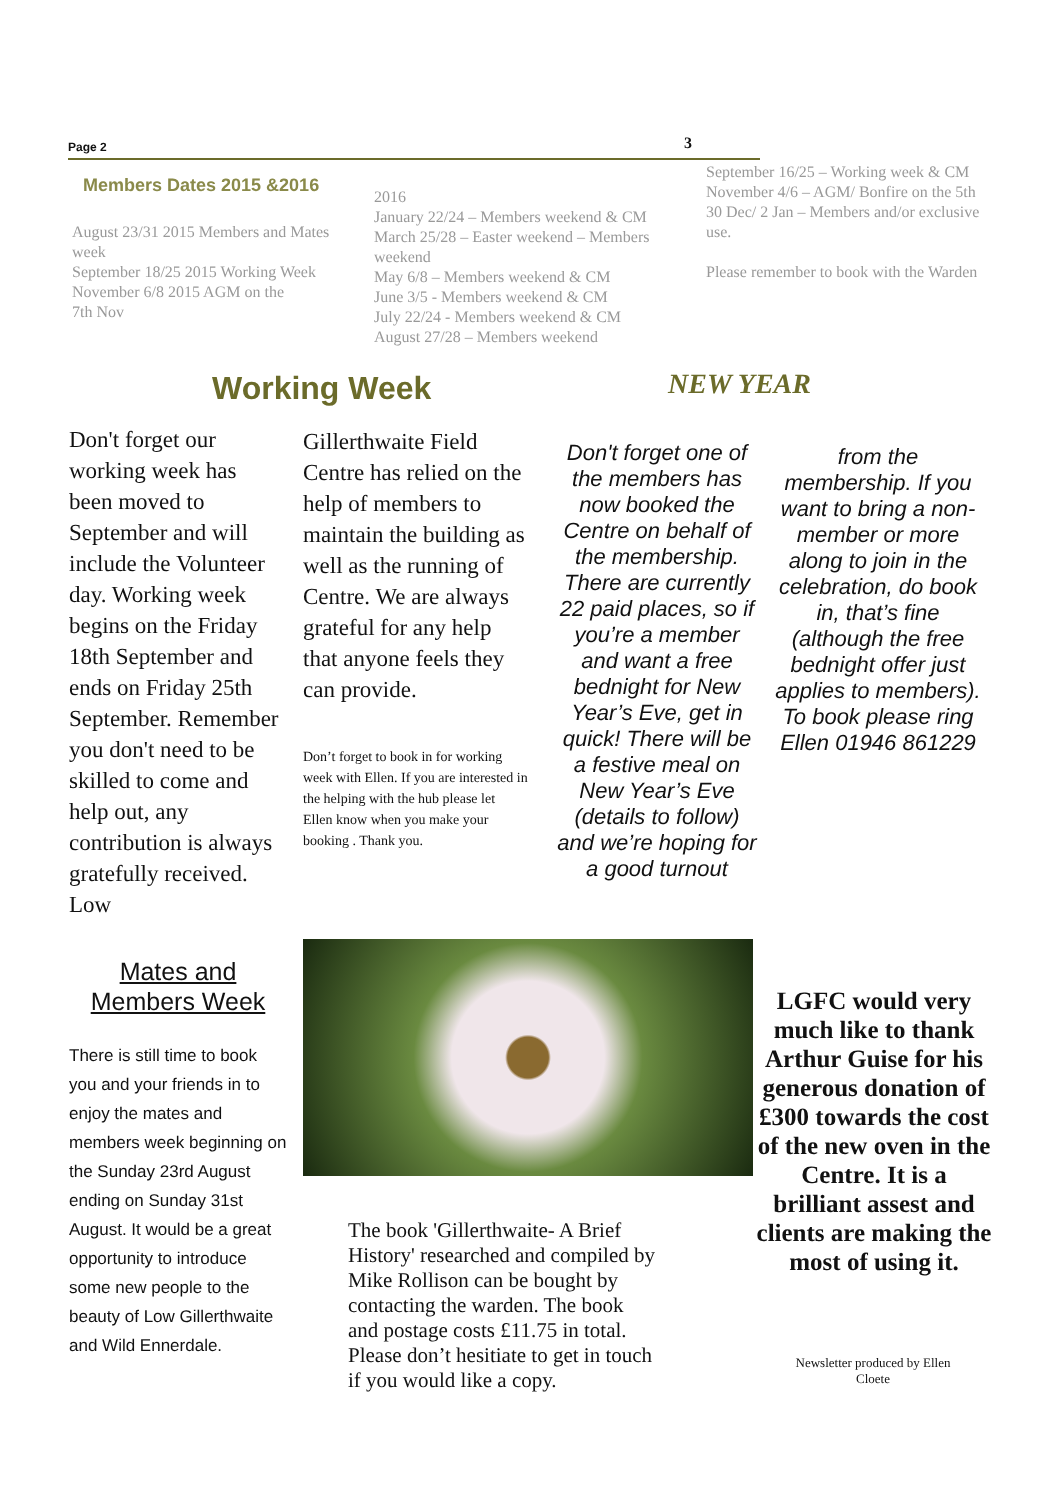Page 2 3
Members Dates 2015 &2016
August 23/31 2015 Members and Mates week
September 18/25 2015 Working Week
November 6/8 2015 AGM on the
7th Nov
2016
January 22/24 – Members weekend & CM
March 25/28 – Easter weekend – Members weekend
May 6/8 – Members weekend & CM
June 3/5 - Members weekend & CM
July 22/24 - Members weekend & CM
August 27/28 – Members weekend
September 16/25 – Working week & CM
November 4/6 – AGM/ Bonfire on the 5th
30 Dec/ 2 Jan – Members and/or exclusive use.
Please remember to book with the Warden
Working Week NEW YEAR
Don't forget our working week has been moved to September and will include the Volunteer day. Working week begins on the Friday 18th September and ends on Friday 25th September. Remember you don't need to be skilled to come and help out, any contribution is always gratefully received. Low
Gillerthwaite Field Centre has relied on the help of members to maintain the building as well as the running of Centre. We are always grateful for any help that anyone feels they can provide.
Don’t forget to book in for working week with Ellen. If you are interested in the helping with the hub please let Ellen know when you make your booking . Thank you.
Don't forget one of the members has now booked the Centre on behalf of the membership. There are currently 22 paid places, so if you’re a member and want a free bednight for New Year’s Eve, get in quick! There will be a festive meal on New Year’s Eve (details to follow) and we’re hoping for a good turnout
from the membership. If you want to bring a non-member or more along to join in the celebration, do book in, that’s fine (although the free bednight offer just applies to members).
To book please ring Ellen 01946 861229
Mates and Members Week
There is still time to book you and your friends in to enjoy the mates and members week beginning on the Sunday 23rd August ending on Sunday 31st August. It would be a great opportunity to introduce some new people to the beauty of Low Gillerthwaite and Wild Ennerdale.
The book 'Gillerthwaite- A Brief History' researched and compiled by Mike Rollison can be bought by contacting the warden. The book and postage costs £11.75 in total. Please don’t hesitiate to get in touch if you would like a copy.
LGFC would very much like to thank Arthur Guise for his generous donation of £300 towards the cost of the new oven in the Centre. It is a brilliant assest and clients are making the most of using it.
Newsletter produced by Ellen Cloete